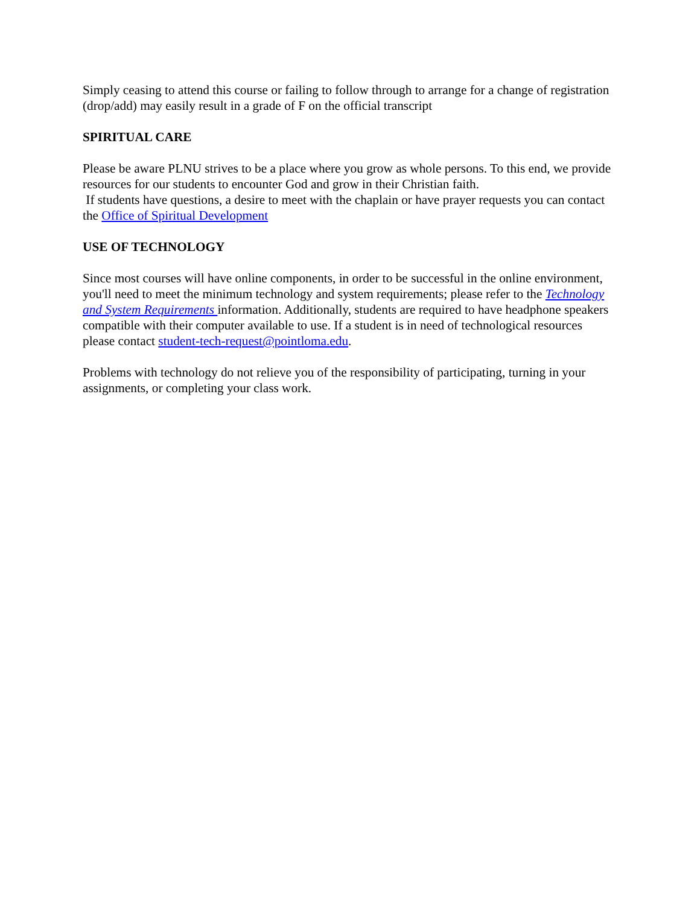Simply ceasing to attend this course or failing to follow through to arrange for a change of registration (drop/add) may easily result in a grade of F on the official transcript
SPIRITUAL CARE
Please be aware PLNU strives to be a place where you grow as whole persons. To this end, we provide resources for our students to encounter God and grow in their Christian faith.
If students have questions, a desire to meet with the chaplain or have prayer requests you can contact the Office of Spiritual Development
USE OF TECHNOLOGY
Since most courses will have online components, in order to be successful in the online environment, you'll need to meet the minimum technology and system requirements; please refer to the Technology and System Requirements information. Additionally, students are required to have headphone speakers compatible with their computer available to use. If a student is in need of technological resources please contact student-tech-request@pointloma.edu.
Problems with technology do not relieve you of the responsibility of participating, turning in your assignments, or completing your class work.